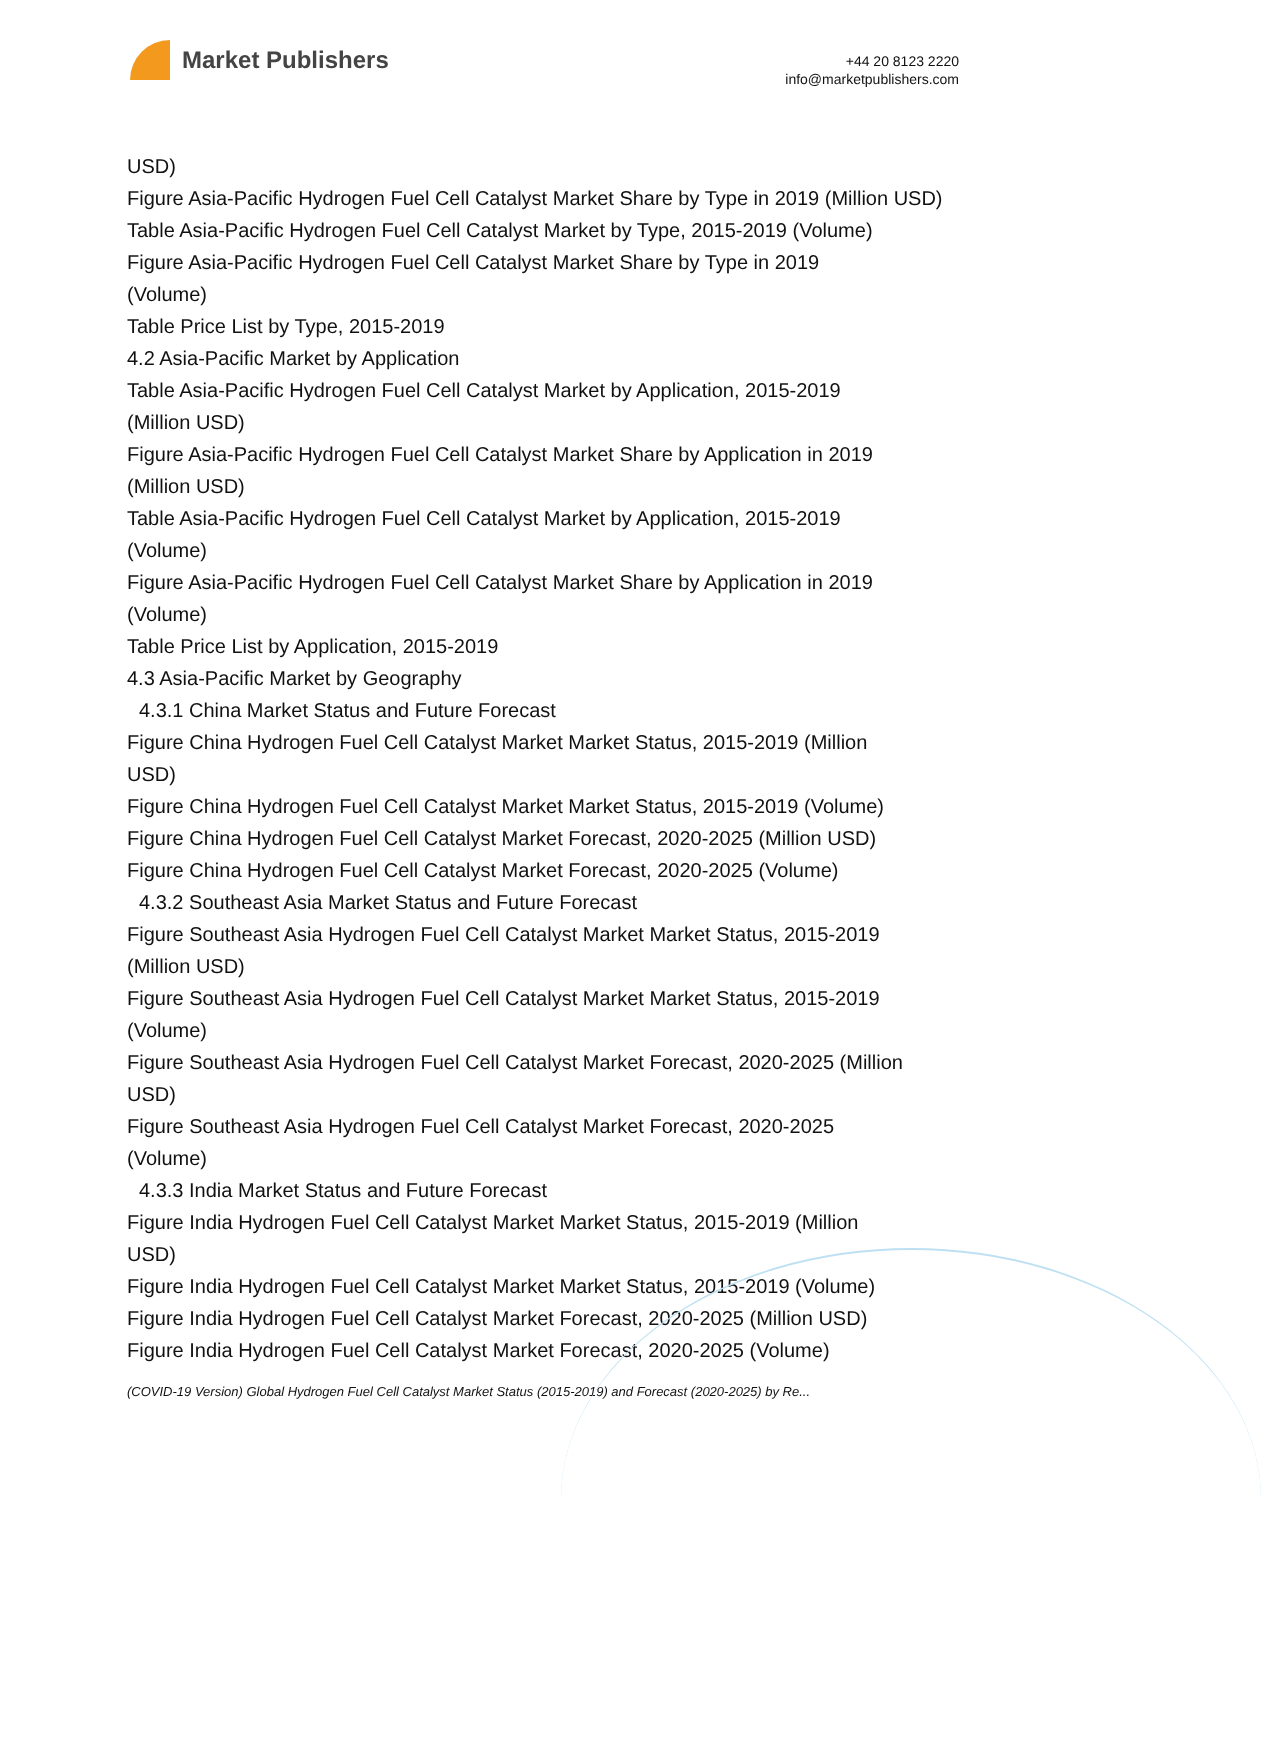Market Publishers
+44 20 8123 2220
info@marketpublishers.com
USD)
Figure Asia-Pacific Hydrogen Fuel Cell Catalyst Market Share by Type in 2019 (Million USD)
Table Asia-Pacific Hydrogen Fuel Cell Catalyst Market by Type, 2015-2019 (Volume)
Figure Asia-Pacific Hydrogen Fuel Cell Catalyst Market Share by Type in 2019
(Volume)
Table Price List by Type, 2015-2019
4.2 Asia-Pacific Market by Application
Table Asia-Pacific Hydrogen Fuel Cell Catalyst Market by Application, 2015-2019
(Million USD)
Figure Asia-Pacific Hydrogen Fuel Cell Catalyst Market Share by Application in 2019
(Million USD)
Table Asia-Pacific Hydrogen Fuel Cell Catalyst Market by Application, 2015-2019
(Volume)
Figure Asia-Pacific Hydrogen Fuel Cell Catalyst Market Share by Application in 2019
(Volume)
Table Price List by Application, 2015-2019
4.3 Asia-Pacific Market by Geography
4.3.1 China Market Status and Future Forecast
Figure China Hydrogen Fuel Cell Catalyst Market Market Status, 2015-2019 (Million
USD)
Figure China Hydrogen Fuel Cell Catalyst Market Market Status, 2015-2019 (Volume)
Figure China Hydrogen Fuel Cell Catalyst Market Forecast, 2020-2025 (Million USD)
Figure China Hydrogen Fuel Cell Catalyst Market Forecast, 2020-2025 (Volume)
4.3.2 Southeast Asia Market Status and Future Forecast
Figure Southeast Asia Hydrogen Fuel Cell Catalyst Market Market Status, 2015-2019
(Million USD)
Figure Southeast Asia Hydrogen Fuel Cell Catalyst Market Market Status, 2015-2019
(Volume)
Figure Southeast Asia Hydrogen Fuel Cell Catalyst Market Forecast, 2020-2025 (Million
USD)
Figure Southeast Asia Hydrogen Fuel Cell Catalyst Market Forecast, 2020-2025
(Volume)
4.3.3 India Market Status and Future Forecast
Figure India Hydrogen Fuel Cell Catalyst Market Market Status, 2015-2019 (Million
USD)
Figure India Hydrogen Fuel Cell Catalyst Market Market Status, 2015-2019 (Volume)
Figure India Hydrogen Fuel Cell Catalyst Market Forecast, 2020-2025 (Million USD)
Figure India Hydrogen Fuel Cell Catalyst Market Forecast, 2020-2025 (Volume)
(COVID-19 Version) Global Hydrogen Fuel Cell Catalyst Market Status (2015-2019) and Forecast (2020-2025) by Re...